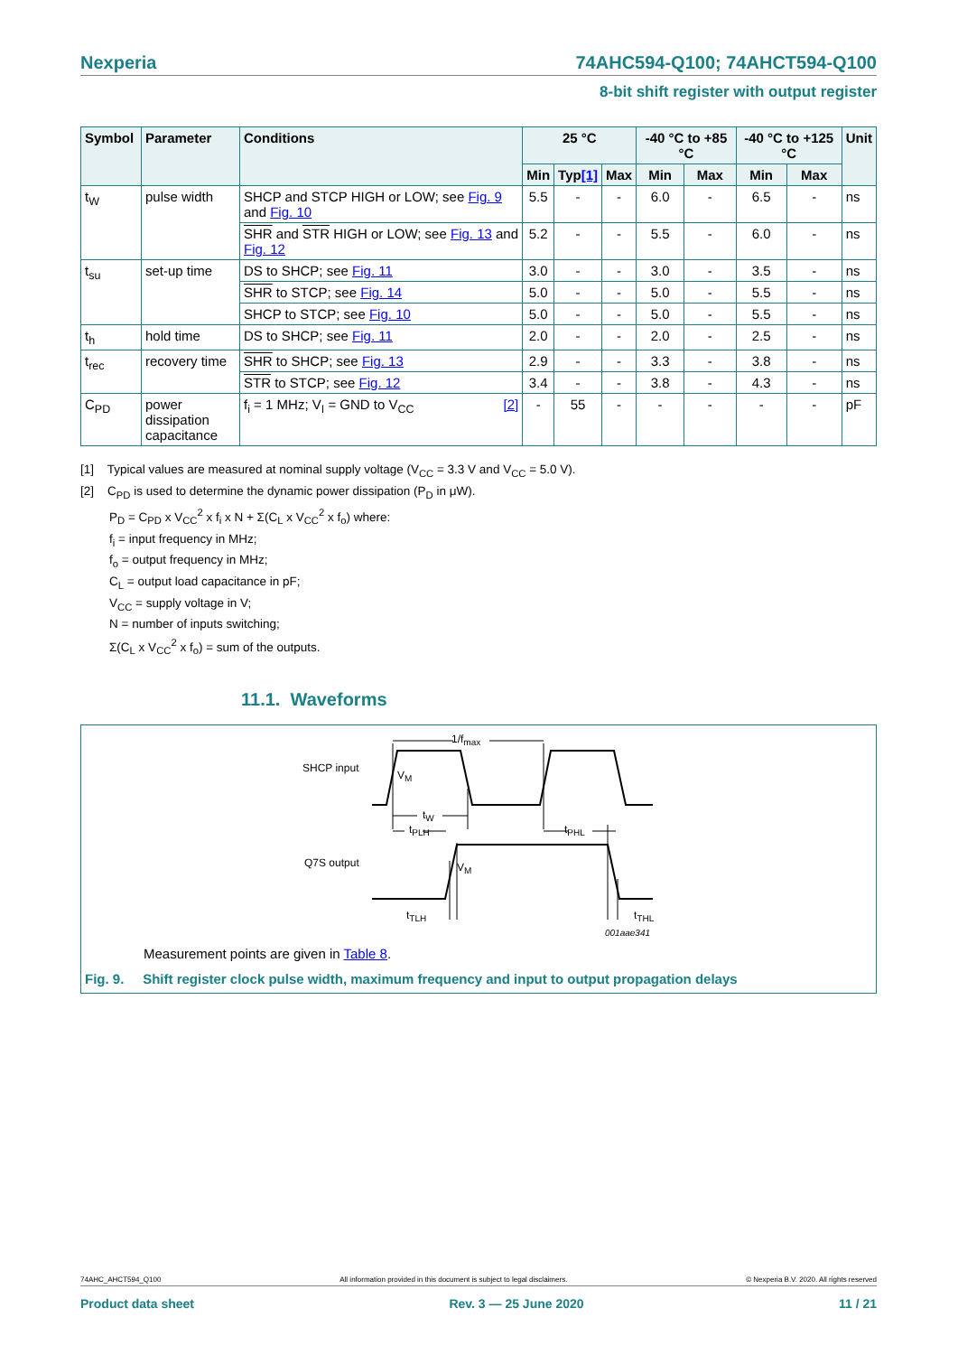Nexperia 74AHC594-Q100; 74AHCT594-Q100
8-bit shift register with output register
| Symbol | Parameter | Conditions | 25 °C | | | -40 °C to +85 °C | | -40 °C to +125 °C | | Unit |
| --- | --- | --- | --- | --- | --- | --- | --- | --- | --- | --- |
| | | | Min | Typ [1] | Max | Min | Max | Min | Max | |
| t<sub>W</sub> | pulse width | SHCP and STCP HIGH or LOW; see Fig. 9 and Fig. 10 | 5.5 | - | - | 6.0 | - | 6.5 | - | ns |
| | | SHR and STR HIGH or LOW; see Fig. 13 and Fig. 12 | 5.2 | - | - | 5.5 | - | 6.0 | - | ns |
| t<sub>su</sub> | set-up time | DS to SHCP; see Fig. 11 | 3.0 | - | - | 3.0 | - | 3.5 | - | ns |
| | | SHR to STCP; see Fig. 14 | 5.0 | - | - | 5.0 | - | 5.5 | - | ns |
| | | SHCP to STCP; see Fig. 10 | 5.0 | - | - | 5.0 | - | 5.5 | - | ns |
| t<sub>h</sub> | hold time | DS to SHCP; see Fig. 11 | 2.0 | - | - | 2.0 | - | 2.5 | - | ns |
| t<sub>rec</sub> | recovery time | SHR to SHCP; see Fig. 13 | 2.9 | - | - | 3.3 | - | 3.8 | - | ns |
| | | STR to STCP; see Fig. 12 | 3.4 | - | - | 3.8 | - | 4.3 | - | ns |
| C<sub>PD</sub> | power dissipation capacitance | f<sub>i</sub> = 1 MHz; V<sub>I</sub> = GND to V<sub>CC</sub> [2] | - | 55 | - | - | - | - | - | pF |
[1] Typical values are measured at nominal supply voltage (V<sub>CC</sub> = 3.3 V and V<sub>CC</sub> = 5.0 V).
[2] C<sub>PD</sub> is used to determine the dynamic power dissipation (P<sub>D</sub> in μW).
P<sub>D</sub> = C<sub>PD</sub> x V<sub>CC</sub><sup>2</sup> x f<sub>i</sub> x N + Σ(C<sub>L</sub> x V<sub>CC</sub><sup>2</sup> x f<sub>o</sub>) where:
f<sub>i</sub> = input frequency in MHz;
f<sub>o</sub> = output frequency in MHz;
C<sub>L</sub> = output load capacitance in pF;
V<sub>CC</sub> = supply voltage in V;
N = number of inputs switching;
Σ(C<sub>L</sub> x V<sub>CC</sub><sup>2</sup> x f<sub>o</sub>) = sum of the outputs.
11.1. Waveforms
1/f<sub>max</sub>
SHCP input
V<sub>M</sub>
t<sub>W</sub>
t<sub>PLH</sub> t<sub>PHL</sub>
Q7S output V<sub>M</sub>
t<sub>TLH</sub> t<sub>THL</sub>
001aae341
Measurement points are given in Table 8.
Fig. 9. Shift register clock pulse width, maximum frequency and input to output propagation delays
74AHC_AHCT594_Q100 All information provided in this document is subject to legal disclaimers. © Nexperia B.V. 2020. All rights reserved
Product data sheet Rev. 3 — 25 June 2020 11 / 21